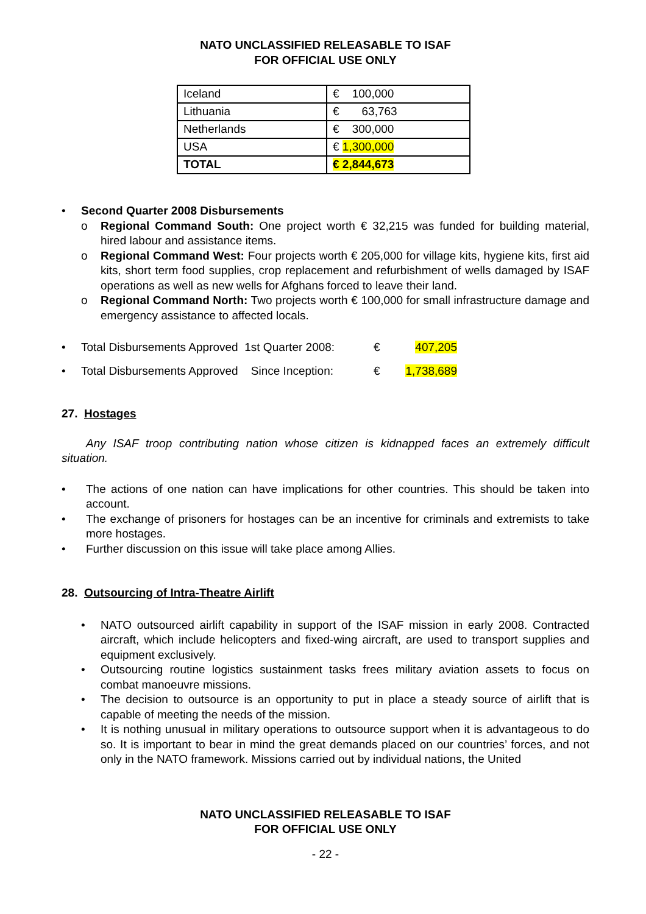NATO UNCLASSIFIED RELEASABLE TO ISAF
FOR OFFICIAL USE ONLY
| Iceland | € 100,000 |
| Lithuania | € 63,763 |
| Netherlands | € 300,000 |
| USA | € 1,300,000 |
| TOTAL | € 2,844,673 |
• Second Quarter 2008 Disbursements
o Regional Command South: One project worth € 32,215 was funded for building material, hired labour and assistance items.
o Regional Command West: Four projects worth € 205,000 for village kits, hygiene kits, first aid kits, short term food supplies, crop replacement and refurbishment of wells damaged by ISAF operations as well as new wells for Afghans forced to leave their land.
o Regional Command North: Two projects worth € 100,000 for small infrastructure damage and emergency assistance to affected locals.
• Total Disbursements Approved 1st Quarter 2008: € 407,205
• Total Disbursements Approved Since Inception: € 1,738,689
27. Hostages
Any ISAF troop contributing nation whose citizen is kidnapped faces an extremely difficult situation.
• The actions of one nation can have implications for other countries. This should be taken into account.
• The exchange of prisoners for hostages can be an incentive for criminals and extremists to take more hostages.
• Further discussion on this issue will take place among Allies.
28. Outsourcing of Intra-Theatre Airlift
• NATO outsourced airlift capability in support of the ISAF mission in early 2008. Contracted aircraft, which include helicopters and fixed-wing aircraft, are used to transport supplies and equipment exclusively.
• Outsourcing routine logistics sustainment tasks frees military aviation assets to focus on combat manoeuvre missions.
• The decision to outsource is an opportunity to put in place a steady source of airlift that is capable of meeting the needs of the mission.
• It is nothing unusual in military operations to outsource support when it is advantageous to do so. It is important to bear in mind the great demands placed on our countries’ forces, and not only in the NATO framework. Missions carried out by individual nations, the United
NATO UNCLASSIFIED RELEASABLE TO ISAF
FOR OFFICIAL USE ONLY
- 22 -